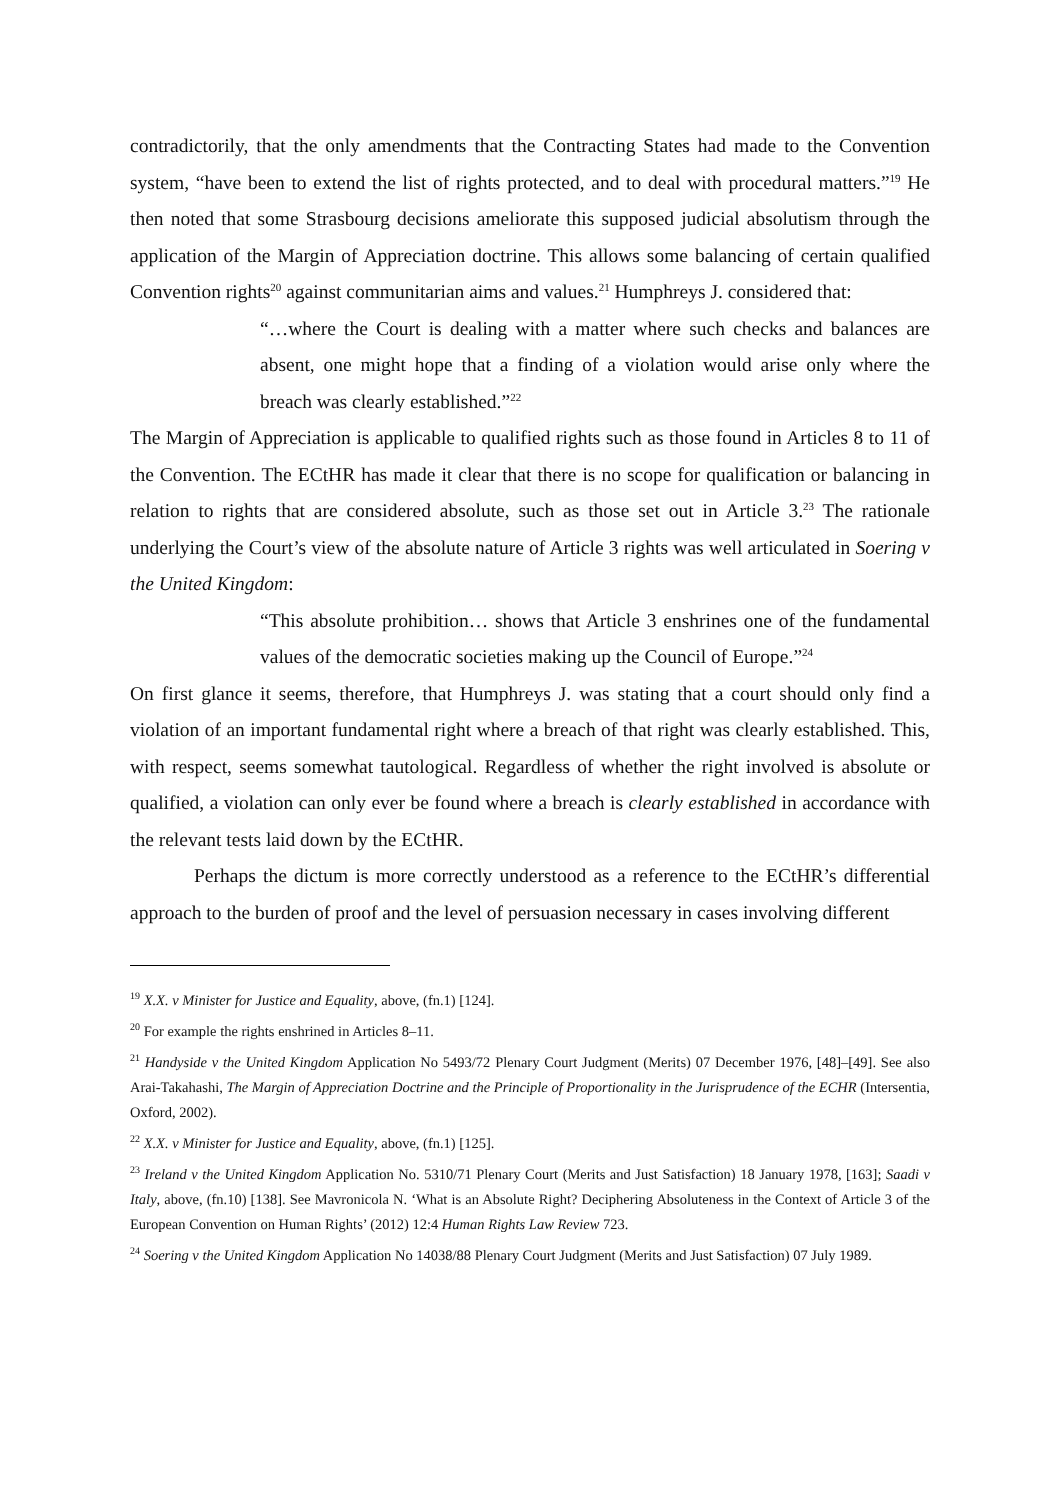contradictorily, that the only amendments that the Contracting States had made to the Convention system, “have been to extend the list of rights protected, and to deal with procedural matters.”<sup>19</sup> He then noted that some Strasbourg decisions ameliorate this supposed judicial absolutism through the application of the Margin of Appreciation doctrine. This allows some balancing of certain qualified Convention rights<sup>20</sup> against communitarian aims and values.<sup>21</sup> Humphreys J. considered that:
“…where the Court is dealing with a matter where such checks and balances are absent, one might hope that a finding of a violation would arise only where the breach was clearly established.”<sup>22</sup>
The Margin of Appreciation is applicable to qualified rights such as those found in Articles 8 to 11 of the Convention. The ECtHR has made it clear that there is no scope for qualification or balancing in relation to rights that are considered absolute, such as those set out in Article 3.<sup>23</sup> The rationale underlying the Court’s view of the absolute nature of Article 3 rights was well articulated in Soering v the United Kingdom:
“This absolute prohibition… shows that Article 3 enshrines one of the fundamental values of the democratic societies making up the Council of Europe.”<sup>24</sup>
On first glance it seems, therefore, that Humphreys J. was stating that a court should only find a violation of an important fundamental right where a breach of that right was clearly established. This, with respect, seems somewhat tautological. Regardless of whether the right involved is absolute or qualified, a violation can only ever be found where a breach is clearly established in accordance with the relevant tests laid down by the ECtHR.
Perhaps the dictum is more correctly understood as a reference to the ECtHR’s differential approach to the burden of proof and the level of persuasion necessary in cases involving different
<sup>19</sup> X.X. v Minister for Justice and Equality, above, (fn.1) [124].
<sup>20</sup> For example the rights enshrined in Articles 8–11.
<sup>21</sup> Handyside v the United Kingdom Application No 5493/72 Plenary Court Judgment (Merits) 07 December 1976, [48]–[49]. See also Arai-Takahashi, The Margin of Appreciation Doctrine and the Principle of Proportionality in the Jurisprudence of the ECHR (Intersentia, Oxford, 2002).
<sup>22</sup> X.X. v Minister for Justice and Equality, above, (fn.1) [125].
<sup>23</sup> Ireland v the United Kingdom Application No. 5310/71 Plenary Court (Merits and Just Satisfaction) 18 January 1978, [163]; Saadi v Italy, above, (fn.10) [138]. See Mavronicola N. ‘What is an Absolute Right? Deciphering Absoluteness in the Context of Article 3 of the European Convention on Human Rights’ (2012) 12:4 Human Rights Law Review 723.
<sup>24</sup> Soering v the United Kingdom Application No 14038/88 Plenary Court Judgment (Merits and Just Satisfaction) 07 July 1989.